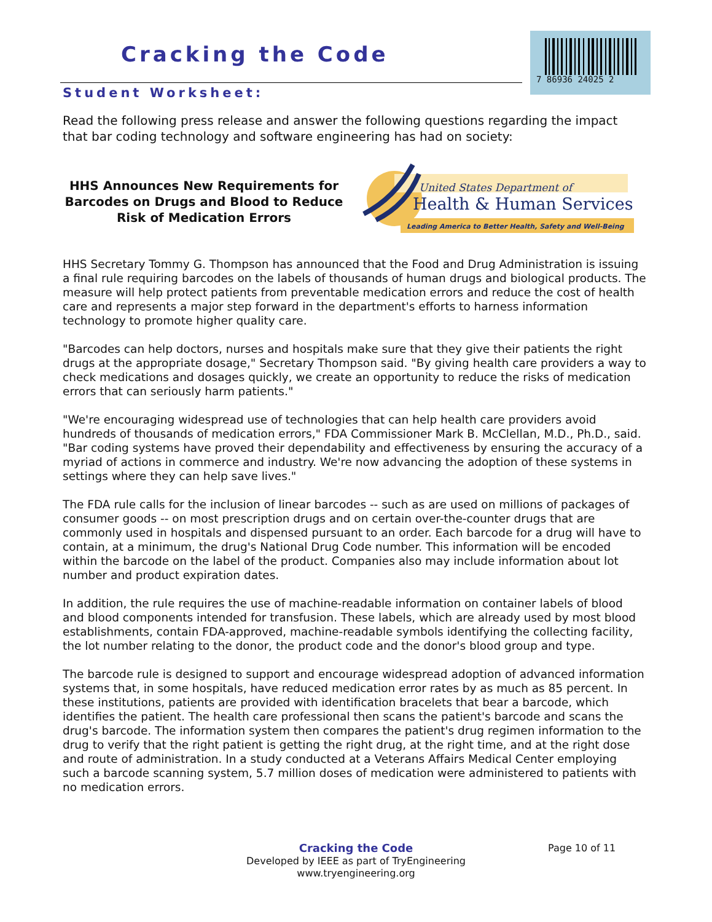Cracking the Code
7 86936 24025 2
Student Worksheet:
Read the following press release and answer the following questions regarding the impact that bar coding technology and software engineering has had on society:
HHS Announces New Requirements for Barcodes on Drugs and Blood to Reduce Risk of Medication Errors
United States Department of
Health & Human Services
Leading America to Better Health, Safety and Well-Being
HHS Secretary Tommy G. Thompson has announced that the Food and Drug Administration is issuing a final rule requiring barcodes on the labels of thousands of human drugs and biological products. The measure will help protect patients from preventable medication errors and reduce the cost of health care and represents a major step forward in the department's efforts to harness information technology to promote higher quality care.
"Barcodes can help doctors, nurses and hospitals make sure that they give their patients the right drugs at the appropriate dosage," Secretary Thompson said. "By giving health care providers a way to check medications and dosages quickly, we create an opportunity to reduce the risks of medication errors that can seriously harm patients."
"We're encouraging widespread use of technologies that can help health care providers avoid hundreds of thousands of medication errors," FDA Commissioner Mark B. McClellan, M.D., Ph.D., said. "Bar coding systems have proved their dependability and effectiveness by ensuring the accuracy of a myriad of actions in commerce and industry. We're now advancing the adoption of these systems in settings where they can help save lives."
The FDA rule calls for the inclusion of linear barcodes -- such as are used on millions of packages of consumer goods -- on most prescription drugs and on certain over-the-counter drugs that are commonly used in hospitals and dispensed pursuant to an order. Each barcode for a drug will have to contain, at a minimum, the drug's National Drug Code number. This information will be encoded within the barcode on the label of the product. Companies also may include information about lot number and product expiration dates.
In addition, the rule requires the use of machine-readable information on container labels of blood and blood components intended for transfusion. These labels, which are already used by most blood establishments, contain FDA-approved, machine-readable symbols identifying the collecting facility, the lot number relating to the donor, the product code and the donor's blood group and type.
The barcode rule is designed to support and encourage widespread adoption of advanced information systems that, in some hospitals, have reduced medication error rates by as much as 85 percent. In these institutions, patients are provided with identification bracelets that bear a barcode, which identifies the patient. The health care professional then scans the patient's barcode and scans the drug's barcode. The information system then compares the patient's drug regimen information to the drug to verify that the right patient is getting the right drug, at the right time, and at the right dose and route of administration. In a study conducted at a Veterans Affairs Medical Center employing such a barcode scanning system, 5.7 million doses of medication were administered to patients with no medication errors.
Cracking the Code
Developed by IEEE as part of TryEngineering
www.tryengineering.org
Page 10 of 11